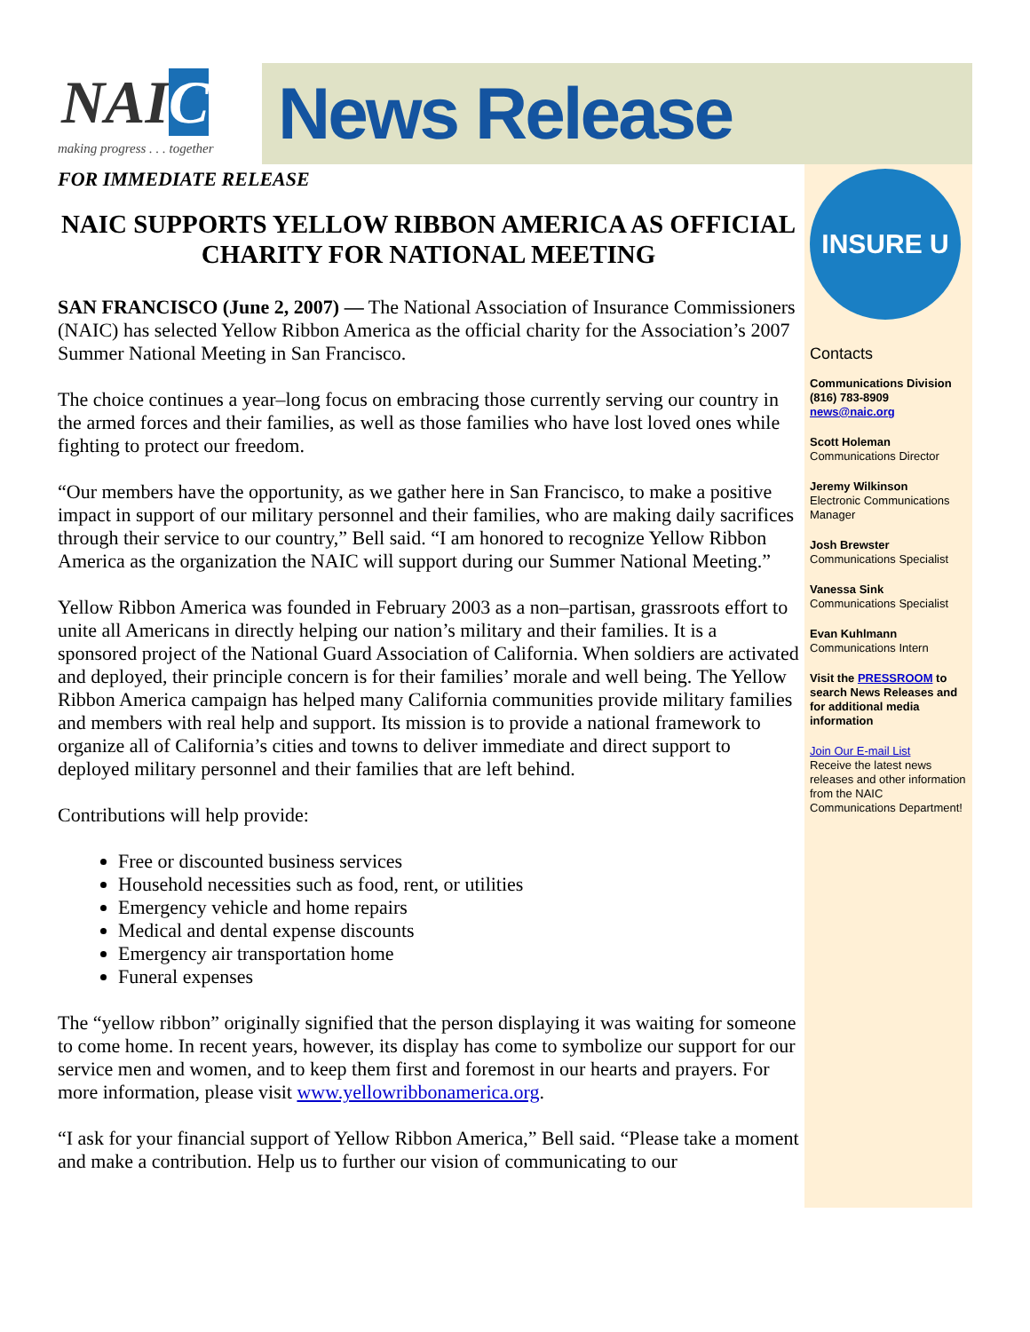NAIC
making progress . . . together
News Release
FOR IMMEDIATE RELEASE
NAIC SUPPORTS YELLOW RIBBON AMERICA AS OFFICIAL CHARITY FOR NATIONAL MEETING
SAN FRANCISCO (June 2, 2007) — The National Association of Insurance Commissioners (NAIC) has selected Yellow Ribbon America as the official charity for the Association’s 2007 Summer National Meeting in San Francisco.
The choice continues a year–long focus on embracing those currently serving our country in the armed forces and their families, as well as those families who have lost loved ones while fighting to protect our freedom.
“Our members have the opportunity, as we gather here in San Francisco, to make a positive impact in support of our military personnel and their families, who are making daily sacrifices through their service to our country,” Bell said. “I am honored to recognize Yellow Ribbon America as the organization the NAIC will support during our Summer National Meeting.”
Yellow Ribbon America was founded in February 2003 as a non–partisan, grassroots effort to unite all Americans in directly helping our nation’s military and their families. It is a sponsored project of the National Guard Association of California. When soldiers are activated and deployed, their principle concern is for their families’ morale and well being. The Yellow Ribbon America campaign has helped many California communities provide military families and members with real help and support. Its mission is to provide a national framework to organize all of California’s cities and towns to deliver immediate and direct support to deployed military personnel and their families that are left behind.
Contributions will help provide:
Free or discounted business services
Household necessities such as food, rent, or utilities
Emergency vehicle and home repairs
Medical and dental expense discounts
Emergency air transportation home
Funeral expenses
The “yellow ribbon” originally signified that the person displaying it was waiting for someone to come home. In recent years, however, its display has come to symbolize our support for our service men and women, and to keep them first and foremost in our hearts and prayers. For more information, please visit www.yellowribbonamerica.org.
“I ask for your financial support of Yellow Ribbon America,” Bell said. “Please take a moment and make a contribution. Help us to further our vision of communicating to our
INSURE U
Contacts
Communications Division
(816) 783-8909
news@naic.org
Scott Holeman
Communications Director
Jeremy Wilkinson
Electronic Communications Manager
Josh Brewster
Communications Specialist
Vanessa Sink
Communications Specialist
Evan Kuhlmann
Communications Intern
Visit the PRESSROOM to search News Releases and for additional media information
Join Our E-mail List
Receive the latest news releases and other information from the NAIC Communications Department!